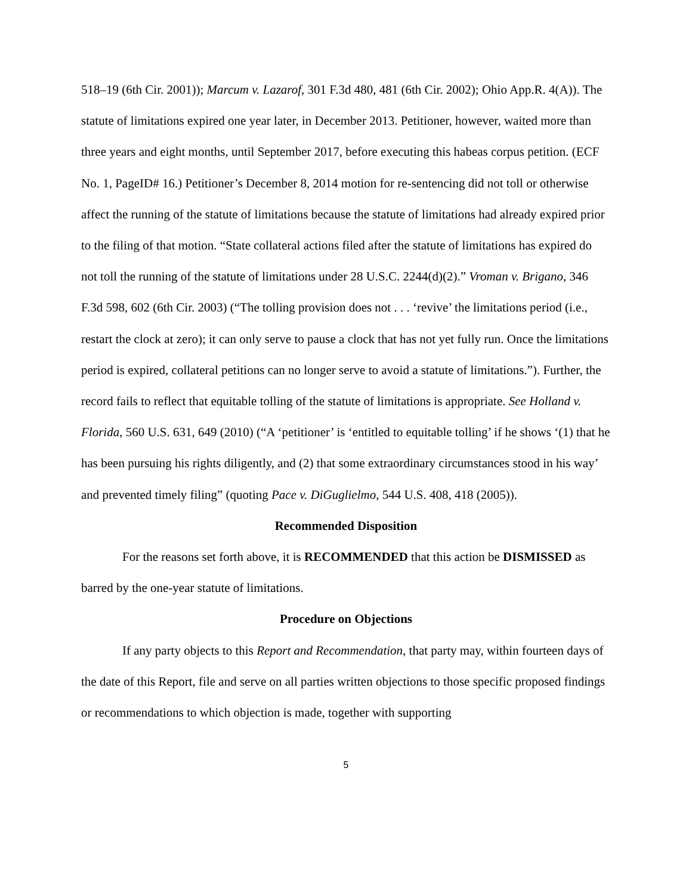518–19 (6th Cir. 2001)); Marcum v. Lazarof, 301 F.3d 480, 481 (6th Cir. 2002); Ohio App.R. 4(A)). The statute of limitations expired one year later, in December 2013. Petitioner, however, waited more than three years and eight months, until September 2017, before executing this habeas corpus petition. (ECF No. 1, PageID# 16.) Petitioner’s December 8, 2014 motion for re-sentencing did not toll or otherwise affect the running of the statute of limitations because the statute of limitations had already expired prior to the filing of that motion. “State collateral actions filed after the statute of limitations has expired do not toll the running of the statute of limitations under 28 U.S.C. 2244(d)(2).” Vroman v. Brigano, 346 F.3d 598, 602 (6th Cir. 2003) (“The tolling provision does not . . . ‘revive’ the limitations period (i.e., restart the clock at zero); it can only serve to pause a clock that has not yet fully run. Once the limitations period is expired, collateral petitions can no longer serve to avoid a statute of limitations.”). Further, the record fails to reflect that equitable tolling of the statute of limitations is appropriate. See Holland v. Florida, 560 U.S. 631, 649 (2010) (“A ‘petitioner’ is ‘entitled to equitable tolling’ if he shows ‘(1) that he has been pursuing his rights diligently, and (2) that some extraordinary circumstances stood in his way’ and prevented timely filing” (quoting Pace v. DiGuglielmo, 544 U.S. 408, 418 (2005)).
Recommended Disposition
For the reasons set forth above, it is RECOMMENDED that this action be DISMISSED as barred by the one-year statute of limitations.
Procedure on Objections
If any party objects to this Report and Recommendation, that party may, within fourteen days of the date of this Report, file and serve on all parties written objections to those specific proposed findings or recommendations to which objection is made, together with supporting
5